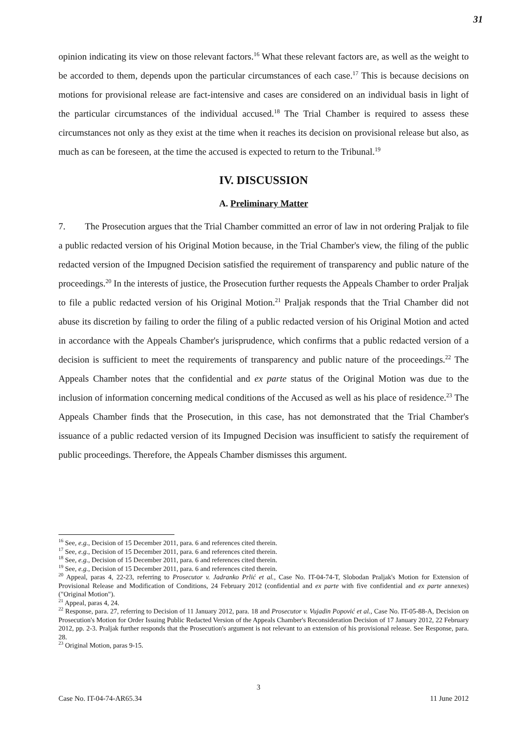31
opinion indicating its view on those relevant factors.<sup>16</sup> What these relevant factors are, as well as the weight to be accorded to them, depends upon the particular circumstances of each case.<sup>17</sup> This is because decisions on motions for provisional release are fact-intensive and cases are considered on an individual basis in light of the particular circumstances of the individual accused.<sup>18</sup> The Trial Chamber is required to assess these circumstances not only as they exist at the time when it reaches its decision on provisional release but also, as much as can be foreseen, at the time the accused is expected to return to the Tribunal.<sup>19</sup>
IV. DISCUSSION
A. Preliminary Matter
7. The Prosecution argues that the Trial Chamber committed an error of law in not ordering Praljak to file a public redacted version of his Original Motion because, in the Trial Chamber's view, the filing of the public redacted version of the Impugned Decision satisfied the requirement of transparency and public nature of the proceedings.<sup>20</sup> In the interests of justice, the Prosecution further requests the Appeals Chamber to order Praljak to file a public redacted version of his Original Motion.<sup>21</sup> Praljak responds that the Trial Chamber did not abuse its discretion by failing to order the filing of a public redacted version of his Original Motion and acted in accordance with the Appeals Chamber's jurisprudence, which confirms that a public redacted version of a decision is sufficient to meet the requirements of transparency and public nature of the proceedings.<sup>22</sup> The Appeals Chamber notes that the confidential and ex parte status of the Original Motion was due to the inclusion of information concerning medical conditions of the Accused as well as his place of residence.<sup>23</sup> The Appeals Chamber finds that the Prosecution, in this case, has not demonstrated that the Trial Chamber's issuance of a public redacted version of its Impugned Decision was insufficient to satisfy the requirement of public proceedings. Therefore, the Appeals Chamber dismisses this argument.
<sup>16</sup> See, e.g., Decision of 15 December 2011, para. 6 and references cited therein.
<sup>17</sup> See, e.g., Decision of 15 December 2011, para. 6 and references cited therein.
<sup>18</sup> See, e.g., Decision of 15 December 2011, para. 6 and references cited therein.
<sup>19</sup> See, e.g., Decision of 15 December 2011, para. 6 and references cited therein.
<sup>20</sup> Appeal, paras 4, 22-23, referring to Prosecutor v. Jadranko Prlić et al., Case No. IT-04-74-T, Slobodan Praljak's Motion for Extension of Provisional Release and Modification of Conditions, 24 February 2012 (confidential and ex parte with five confidential and ex parte annexes) ("Original Motion").
<sup>21</sup> Appeal, paras 4, 24.
<sup>22</sup> Response, para. 27, referring to Decision of 11 January 2012, para. 18 and Prosecutor v. Vujadin Popović et al., Case No. IT-05-88-A, Decision on Prosecution's Motion for Order Issuing Public Redacted Version of the Appeals Chamber's Reconsideration Decision of 17 January 2012, 22 February 2012, pp. 2-3. Praljak further responds that the Prosecution's argument is not relevant to an extension of his provisional release. See Response, para. 28.
<sup>23</sup> Original Motion, paras 9-15.
3
Case No. IT-04-74-AR65.34 11 June 2012